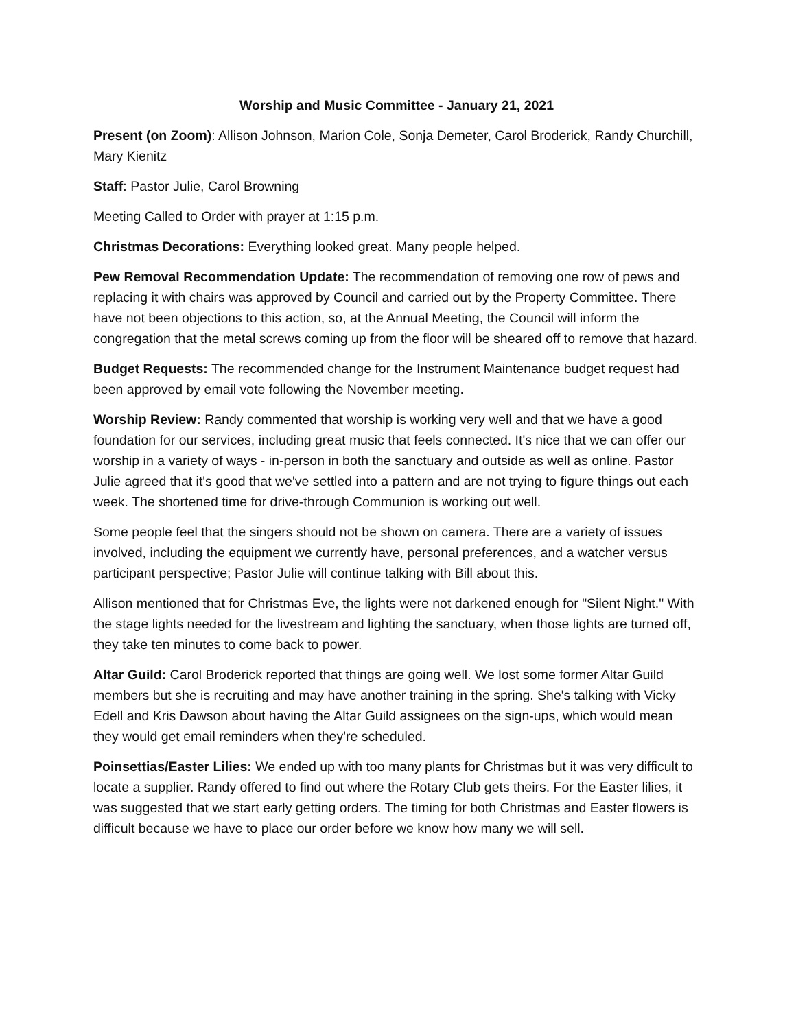Worship and Music Committee - January 21, 2021
Present (on Zoom): Allison Johnson, Marion Cole, Sonja Demeter, Carol Broderick, Randy Churchill, Mary Kienitz
Staff: Pastor Julie, Carol Browning
Meeting Called to Order with prayer at 1:15 p.m.
Christmas Decorations: Everything looked great. Many people helped.
Pew Removal Recommendation Update: The recommendation of removing one row of pews and replacing it with chairs was approved by Council and carried out by the Property Committee. There have not been objections to this action, so, at the Annual Meeting, the Council will inform the congregation that the metal screws coming up from the floor will be sheared off to remove that hazard.
Budget Requests: The recommended change for the Instrument Maintenance budget request had been approved by email vote following the November meeting.
Worship Review: Randy commented that worship is working very well and that we have a good foundation for our services, including great music that feels connected. It's nice that we can offer our worship in a variety of ways - in-person in both the sanctuary and outside as well as online. Pastor Julie agreed that it's good that we've settled into a pattern and are not trying to figure things out each week. The shortened time for drive-through Communion is working out well.
Some people feel that the singers should not be shown on camera. There are a variety of issues involved, including the equipment we currently have, personal preferences, and a watcher versus participant perspective; Pastor Julie will continue talking with Bill about this.
Allison mentioned that for Christmas Eve, the lights were not darkened enough for "Silent Night." With the stage lights needed for the livestream and lighting the sanctuary, when those lights are turned off, they take ten minutes to come back to power.
Altar Guild: Carol Broderick reported that things are going well. We lost some former Altar Guild members but she is recruiting and may have another training in the spring. She's talking with Vicky Edell and Kris Dawson about having the Altar Guild assignees on the sign-ups, which would mean they would get email reminders when they're scheduled.
Poinsettias/Easter Lilies: We ended up with too many plants for Christmas but it was very difficult to locate a supplier. Randy offered to find out where the Rotary Club gets theirs. For the Easter lilies, it was suggested that we start early getting orders. The timing for both Christmas and Easter flowers is difficult because we have to place our order before we know how many we will sell.